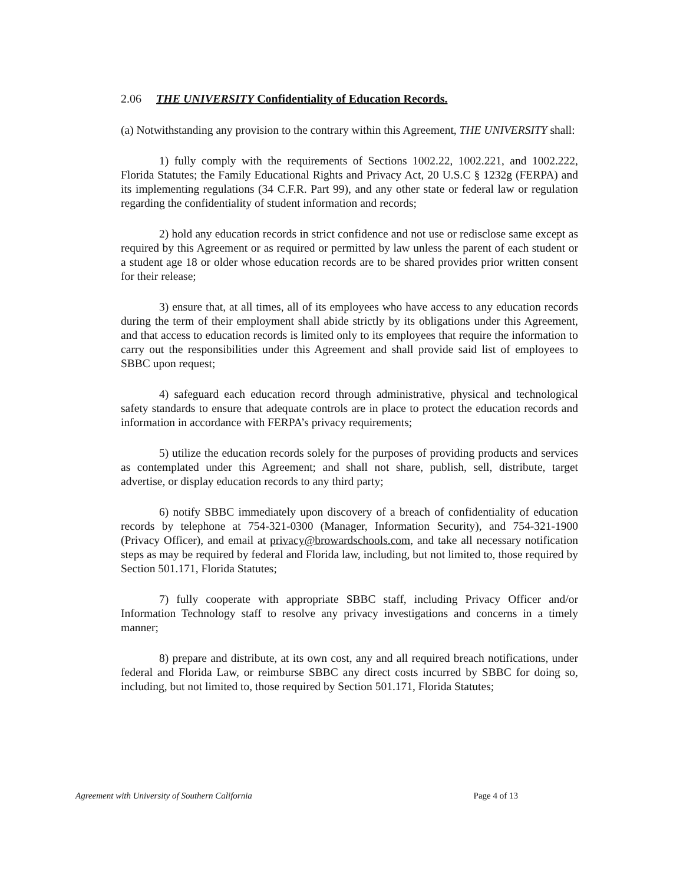2.06 THE UNIVERSITY Confidentiality of Education Records.
(a) Notwithstanding any provision to the contrary within this Agreement, THE UNIVERSITY shall:
1) fully comply with the requirements of Sections 1002.22, 1002.221, and 1002.222, Florida Statutes; the Family Educational Rights and Privacy Act, 20 U.S.C § 1232g (FERPA) and its implementing regulations (34 C.F.R. Part 99), and any other state or federal law or regulation regarding the confidentiality of student information and records;
2) hold any education records in strict confidence and not use or redisclose same except as required by this Agreement or as required or permitted by law unless the parent of each student or a student age 18 or older whose education records are to be shared provides prior written consent for their release;
3) ensure that, at all times, all of its employees who have access to any education records during the term of their employment shall abide strictly by its obligations under this Agreement, and that access to education records is limited only to its employees that require the information to carry out the responsibilities under this Agreement and shall provide said list of employees to SBBC upon request;
4) safeguard each education record through administrative, physical and technological safety standards to ensure that adequate controls are in place to protect the education records and information in accordance with FERPA’s privacy requirements;
5) utilize the education records solely for the purposes of providing products and services as contemplated under this Agreement; and shall not share, publish, sell, distribute, target advertise, or display education records to any third party;
6) notify SBBC immediately upon discovery of a breach of confidentiality of education records by telephone at 754-321-0300 (Manager, Information Security), and 754-321-1900 (Privacy Officer), and email at privacy@browardschools.com, and take all necessary notification steps as may be required by federal and Florida law, including, but not limited to, those required by Section 501.171, Florida Statutes;
7) fully cooperate with appropriate SBBC staff, including Privacy Officer and/or Information Technology staff to resolve any privacy investigations and concerns in a timely manner;
8) prepare and distribute, at its own cost, any and all required breach notifications, under federal and Florida Law, or reimburse SBBC any direct costs incurred by SBBC for doing so, including, but not limited to, those required by Section 501.171, Florida Statutes;
Agreement with University of Southern California Page 4 of 13